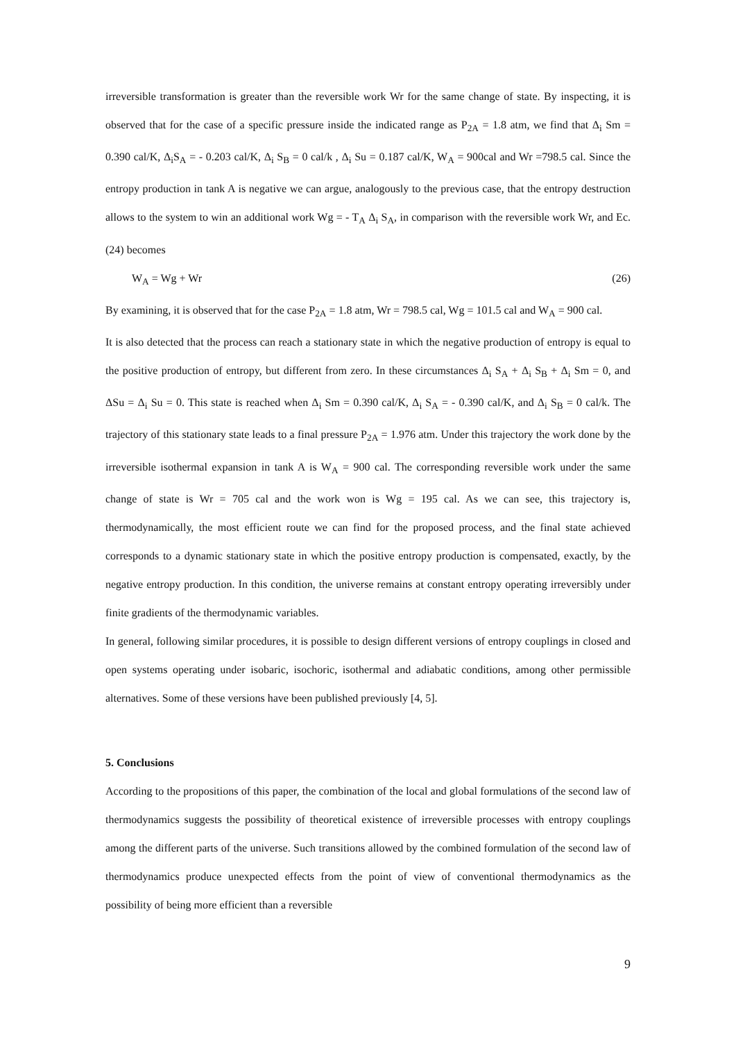irreversible transformation is greater than the reversible work Wr for the same change of state. By inspecting, it is observed that for the case of a specific pressure inside the indicated range as P<sub>2A</sub> = 1.8 atm, we find that Δ<sub>i</sub> Sm = 0.390 cal/K, Δ<sub>i</sub>S<sub>A</sub> = - 0.203 cal/K, Δ<sub>i</sub> S<sub>B</sub> = 0 cal/k , Δ<sub>i</sub> Su = 0.187 cal/K, W<sub>A</sub> = 900cal and Wr =798.5 cal. Since the entropy production in tank A is negative we can argue, analogously to the previous case, that the entropy destruction allows to the system to win an additional work Wg = - T<sub>A</sub> Δ<sub>i</sub> S<sub>A</sub>, in comparison with the reversible work Wr, and Ec. (24) becomes
W<sub>A</sub> = Wg + Wr (26)
By examining, it is observed that for the case P<sub>2A</sub> = 1.8 atm, Wr = 798.5 cal, Wg = 101.5 cal and W<sub>A</sub> = 900 cal.
It is also detected that the process can reach a stationary state in which the negative production of entropy is equal to the positive production of entropy, but different from zero. In these circumstances Δ<sub>i</sub> S<sub>A</sub> + Δ<sub>i</sub> S<sub>B</sub> + Δ<sub>i</sub> Sm = 0, and ΔSu = Δ<sub>i</sub> Su = 0. This state is reached when Δ<sub>i</sub> Sm = 0.390 cal/K, Δ<sub>i</sub> S<sub>A</sub> = - 0.390 cal/K, and Δ<sub>i</sub> S<sub>B</sub> = 0 cal/k. The trajectory of this stationary state leads to a final pressure P<sub>2A</sub> = 1.976 atm. Under this trajectory the work done by the irreversible isothermal expansion in tank A is W<sub>A</sub> = 900 cal. The corresponding reversible work under the same change of state is Wr = 705 cal and the work won is Wg = 195 cal. As we can see, this trajectory is, thermodynamically, the most efficient route we can find for the proposed process, and the final state achieved corresponds to a dynamic stationary state in which the positive entropy production is compensated, exactly, by the negative entropy production. In this condition, the universe remains at constant entropy operating irreversibly under finite gradients of the thermodynamic variables.
In general, following similar procedures, it is possible to design different versions of entropy couplings in closed and open systems operating under isobaric, isochoric, isothermal and adiabatic conditions, among other permissible alternatives. Some of these versions have been published previously [4, 5].
5. Conclusions
According to the propositions of this paper, the combination of the local and global formulations of the second law of thermodynamics suggests the possibility of theoretical existence of irreversible processes with entropy couplings among the different parts of the universe. Such transitions allowed by the combined formulation of the second law of thermodynamics produce unexpected effects from the point of view of conventional thermodynamics as the possibility of being more efficient than a reversible
9